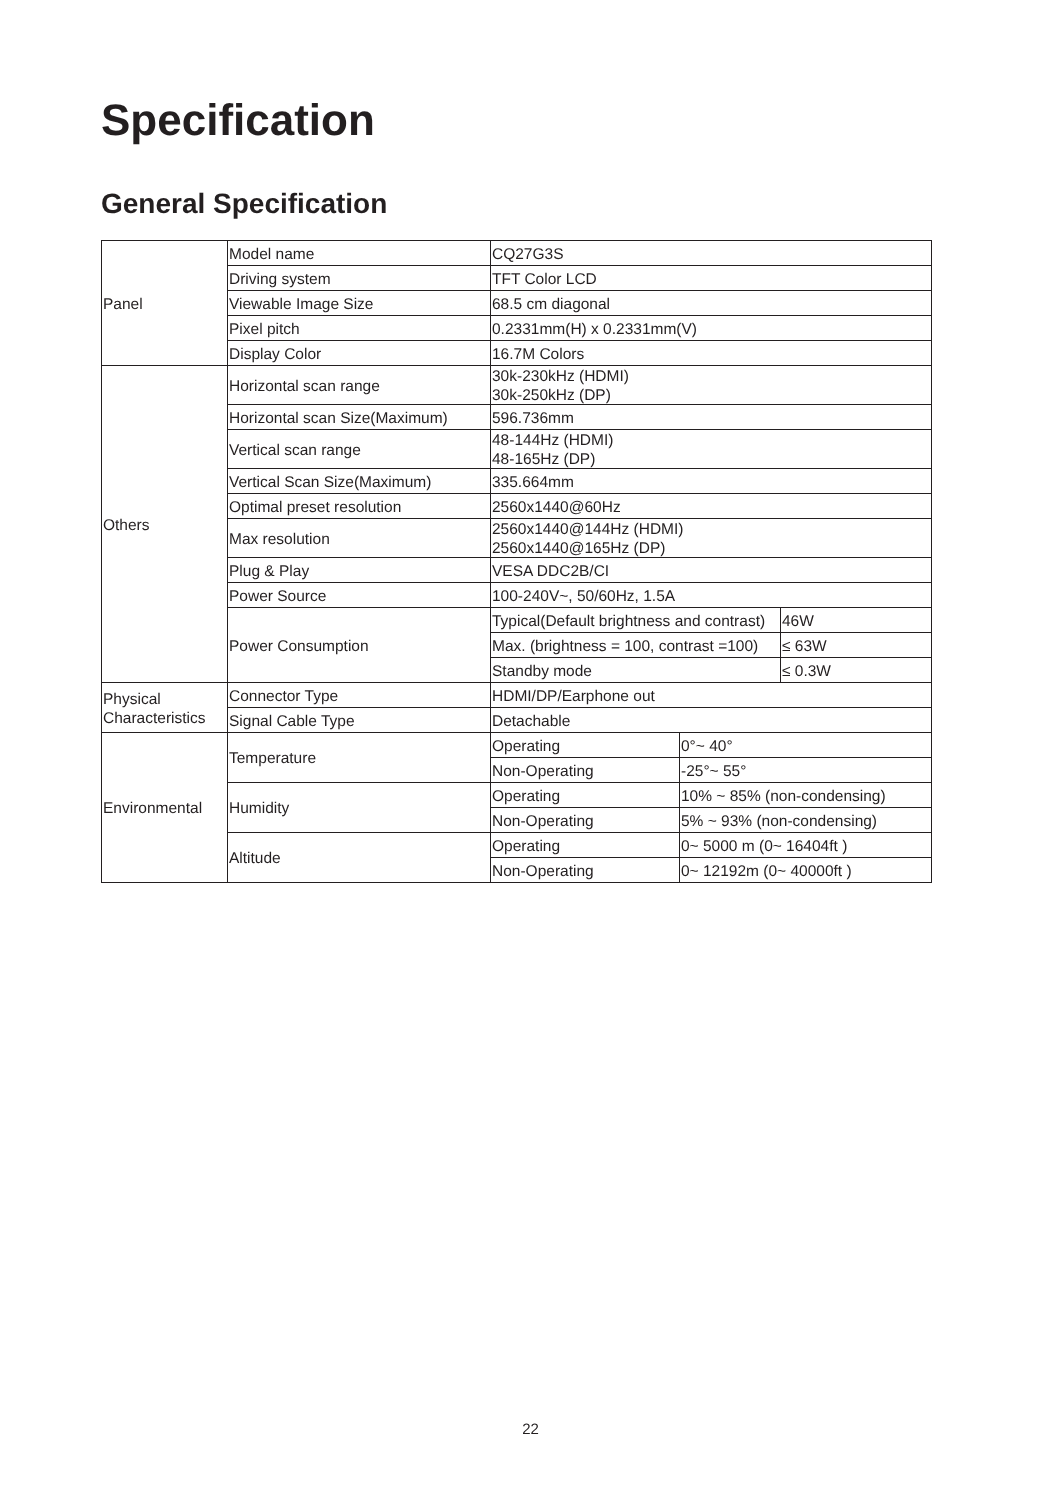Specification
General Specification
| Panel | Model name | CQ27G3S | | |
| | Driving system | TFT Color LCD | | |
| | Viewable Image Size | 68.5 cm diagonal | | |
| | Pixel pitch | 0.2331mm(H) x 0.2331mm(V) | | |
| | Display Color | 16.7M Colors | | |
| Others | Horizontal scan range | 30k-230kHz (HDMI) 30k-250kHz (DP) | | |
| | Horizontal scan Size(Maximum) | 596.736mm | | |
| | Vertical scan range | 48-144Hz (HDMI) 48-165Hz (DP) | | |
| | Vertical Scan Size(Maximum) | 335.664mm | | |
| | Optimal preset resolution | 2560x1440@60Hz | | |
| | Max resolution | 2560x1440@144Hz (HDMI) 2560x1440@165Hz (DP) | | |
| | Plug & Play | VESA DDC2B/CI | | |
| | Power Source | 100-240V~, 50/60Hz, 1.5A | | |
| | Power Consumption | Typical(Default brightness and contrast) | | 46W |
| | | Max. (brightness = 100, contrast =100) | | ≤ 63W |
| | | Standby mode | | ≤ 0.3W |
| Physical Characteristics | Connector Type | HDMI/DP/Earphone out | | |
| | Signal Cable Type | Detachable | | |
| Environmental | Temperature | Operating | 0°~ 40° | |
| | | Non-Operating | -25°~ 55° | |
| | Humidity | Operating | 10% ~ 85% (non-condensing) | |
| | | Non-Operating | 5% ~ 93% (non-condensing) | |
| | Altitude | Operating | 0~ 5000 m (0~ 16404ft ) | |
| | | Non-Operating | 0~ 12192m (0~ 40000ft ) | |
22